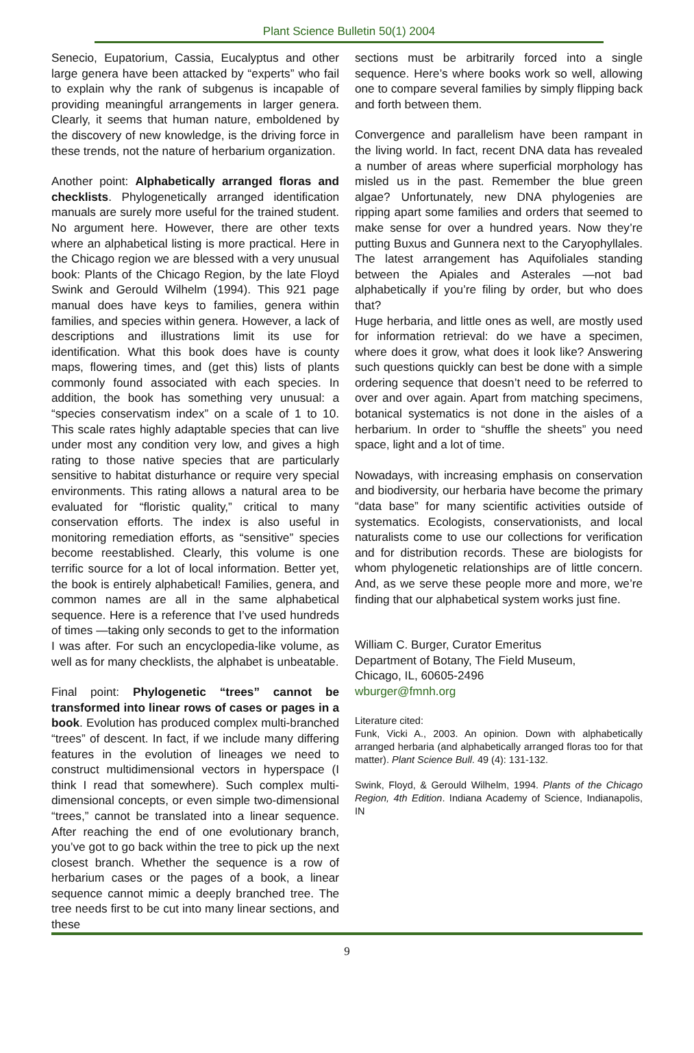Plant Science Bulletin 50(1) 2004
Senecio, Eupatorium, Cassia, Eucalyptus and other large genera have been attacked by “experts” who fail to explain why the rank of subgenus is incapable of providing meaningful arrangements in larger genera. Clearly, it seems that human nature, emboldened by the discovery of new knowledge, is the driving force in these trends, not the nature of herbarium organization.
Another point: Alphabetically arranged floras and checklists. Phylogenetically arranged identification manuals are surely more useful for the trained student. No argument here. However, there are other texts where an alphabetical listing is more practical. Here in the Chicago region we are blessed with a very unusual book: Plants of the Chicago Region, by the late Floyd Swink and Gerould Wilhelm (1994). This 921 page manual does have keys to families, genera within families, and species within genera. However, a lack of descriptions and illustrations limit its use for identification. What this book does have is county maps, flowering times, and (get this) lists of plants commonly found associated with each species. In addition, the book has something very unusual: a “species conservatism index” on a scale of 1 to 10. This scale rates highly adaptable species that can live under most any condition very low, and gives a high rating to those native species that are particularly sensitive to habitat disturhance or require very special environments. This rating allows a natural area to be evaluated for “floristic quality,” critical to many conservation efforts. The index is also useful in monitoring remediation efforts, as “sensitive” species become reestablished. Clearly, this volume is one terrific source for a lot of local information. Better yet, the book is entirely alphabetical! Families, genera, and common names are all in the same alphabetical sequence. Here is a reference that I’ve used hundreds of times —taking only seconds to get to the information I was after. For such an encyclopedia-like volume, as well as for many checklists, the alphabet is unbeatable.
Final point: Phylogenetic “trees” cannot be transformed into linear rows of cases or pages in a book. Evolution has produced complex multi-branched “trees” of descent. In fact, if we include many differing features in the evolution of lineages we need to construct multidimensional vectors in hyperspace (I think I read that somewhere). Such complex multi-dimensional concepts, or even simple two-dimensional “trees,” cannot be translated into a linear sequence. After reaching the end of one evolutionary branch, you’ve got to go back within the tree to pick up the next closest branch. Whether the sequence is a row of herbarium cases or the pages of a book, a linear sequence cannot mimic a deeply branched tree. The tree needs first to be cut into many linear sections, and these
sections must be arbitrarily forced into a single sequence. Here’s where books work so well, allowing one to compare several families by simply flipping back and forth between them.
Convergence and parallelism have been rampant in the living world. In fact, recent DNA data has revealed a number of areas where superficial morphology has misled us in the past. Remember the blue green algae? Unfortunately, new DNA phylogenies are ripping apart some families and orders that seemed to make sense for over a hundred years. Now they’re putting Buxus and Gunnera next to the Caryophyllales. The latest arrangement has Aquifoliales standing between the Apiales and Asterales —not bad alphabetically if you’re filing by order, but who does that?
Huge herbaria, and little ones as well, are mostly used for information retrieval: do we have a specimen, where does it grow, what does it look like? Answering such questions quickly can best be done with a simple ordering sequence that doesn’t need to be referred to over and over again. Apart from matching specimens, botanical systematics is not done in the aisles of a herbarium. In order to “shuffle the sheets” you need space, light and a lot of time.
Nowadays, with increasing emphasis on conservation and biodiversity, our herbaria have become the primary “data base” for many scientific activities outside of systematics. Ecologists, conservationists, and local naturalists come to use our collections for verification and for distribution records. These are biologists for whom phylogenetic relationships are of little concern. And, as we serve these people more and more, we’re finding that our alphabetical system works just fine.
William C. Burger, Curator Emeritus
Department of Botany, The Field Museum,
Chicago, IL, 60605-2496
wburger@fmnh.org
Literature cited:
Funk, Vicki A., 2003. An opinion. Down with alphabetically arranged herbaria (and alphabetically arranged floras too for that matter). Plant Science Bull. 49 (4): 131-132.
Swink, Floyd, & Gerould Wilhelm, 1994. Plants of the Chicago Region, 4th Edition. Indiana Academy of Science, Indianapolis, IN
9